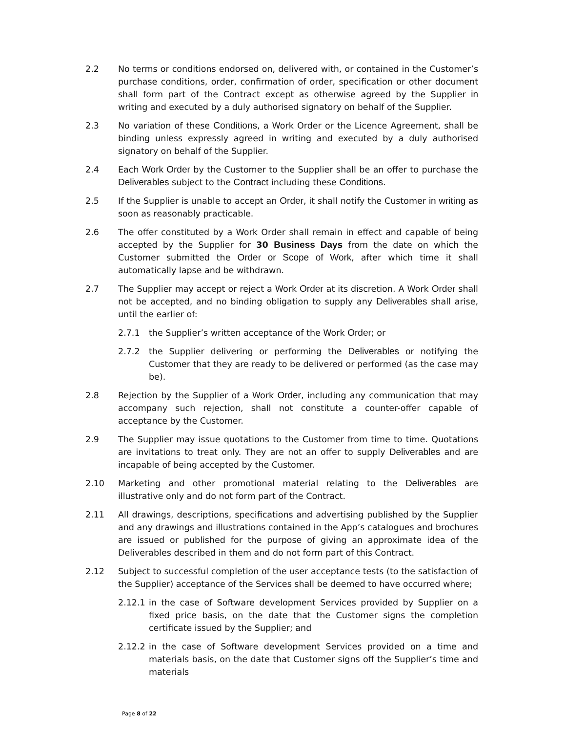2.2 No terms or conditions endorsed on, delivered with, or contained in the Customer’s purchase conditions, order, confirmation of order, specification or other document shall form part of the Contract except as otherwise agreed by the Supplier in writing and executed by a duly authorised signatory on behalf of the Supplier.
2.3 No variation of these Conditions, a Work Order or the Licence Agreement, shall be binding unless expressly agreed in writing and executed by a duly authorised signatory on behalf of the Supplier.
2.4 Each Work Order by the Customer to the Supplier shall be an offer to purchase the Deliverables subject to the Contract including these Conditions.
2.5 If the Supplier is unable to accept an Order, it shall notify the Customer in writing as soon as reasonably practicable.
2.6 The offer constituted by a Work Order shall remain in effect and capable of being accepted by the Supplier for 30 Business Days from the date on which the Customer submitted the Order or Scope of Work, after which time it shall automatically lapse and be withdrawn.
2.7 The Supplier may accept or reject a Work Order at its discretion. A Work Order shall not be accepted, and no binding obligation to supply any Deliverables shall arise, until the earlier of:
2.7.1 the Supplier’s written acceptance of the Work Order; or
2.7.2 the Supplier delivering or performing the Deliverables or notifying the Customer that they are ready to be delivered or performed (as the case may be).
2.8 Rejection by the Supplier of a Work Order, including any communication that may accompany such rejection, shall not constitute a counter-offer capable of acceptance by the Customer.
2.9 The Supplier may issue quotations to the Customer from time to time. Quotations are invitations to treat only. They are not an offer to supply Deliverables and are incapable of being accepted by the Customer.
2.10 Marketing and other promotional material relating to the Deliverables are illustrative only and do not form part of the Contract.
2.11 All drawings, descriptions, specifications and advertising published by the Supplier and any drawings and illustrations contained in the App’s catalogues and brochures are issued or published for the purpose of giving an approximate idea of the Deliverables described in them and do not form part of this Contract.
2.12 Subject to successful completion of the user acceptance tests (to the satisfaction of the Supplier) acceptance of the Services shall be deemed to have occurred where;
2.12.1 in the case of Software development Services provided by Supplier on a fixed price basis, on the date that the Customer signs the completion certificate issued by the Supplier; and
2.12.2 in the case of Software development Services provided on a time and materials basis, on the date that Customer signs off the Supplier’s time and materials
Page 8 of 22